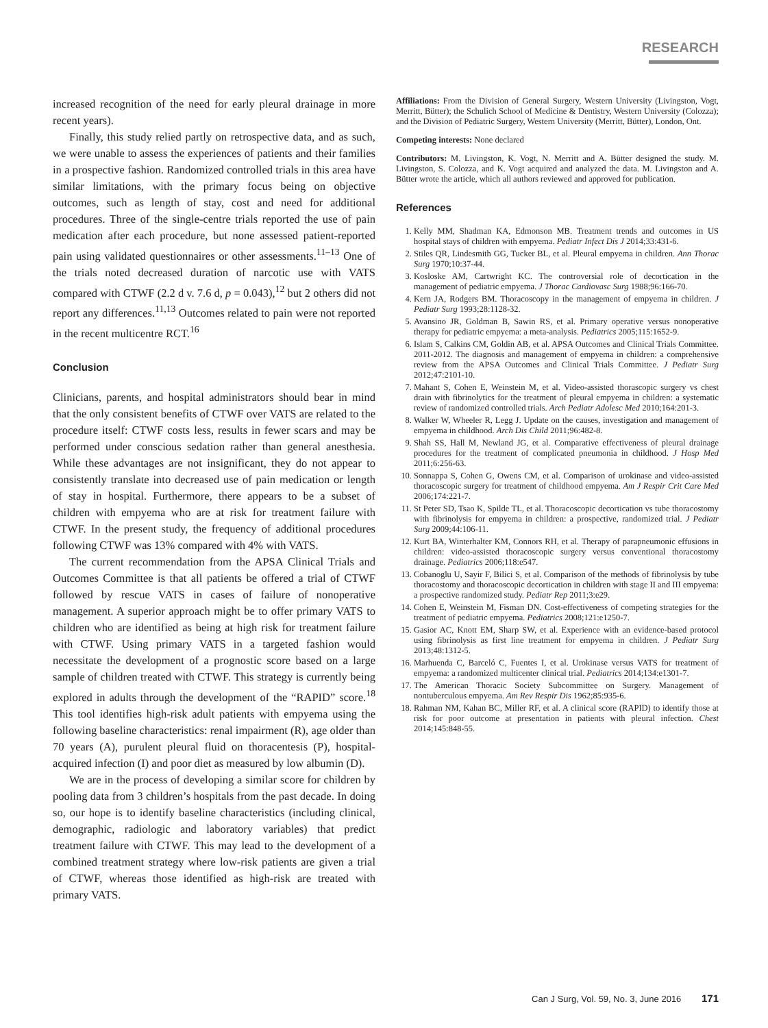RESEARCH
increased recognition of the need for early pleural drainage in more recent years).
Finally, this study relied partly on retrospective data, and as such, we were unable to assess the experiences of patients and their families in a prospective fashion. Randomized controlled trials in this area have similar limitations, with the primary focus being on objective outcomes, such as length of stay, cost and need for additional procedures. Three of the single-centre trials reported the use of pain medication after each procedure, but none assessed patient-reported pain using validated questionnaires or other assessments.<sup>11–13</sup> One of the trials noted decreased duration of narcotic use with VATS compared with CTWF (2.2 d v. 7.6 d, p = 0.043),<sup>12</sup> but 2 others did not report any differences.<sup>11,13</sup> Outcomes related to pain were not reported in the recent multicentre RCT.<sup>16</sup>
Conclusion
Clinicians, parents, and hospital administrators should bear in mind that the only consistent benefits of CTWF over VATS are related to the procedure itself: CTWF costs less, results in fewer scars and may be performed under conscious sedation rather than general anesthesia. While these advantages are not insignificant, they do not appear to consistently translate into decreased use of pain medication or length of stay in hospital. Furthermore, there appears to be a subset of children with empyema who are at risk for treatment failure with CTWF. In the present study, the frequency of additional procedures following CTWF was 13% compared with 4% with VATS.
The current recommendation from the APSA Clinical Trials and Outcomes Committee is that all patients be offered a trial of CTWF followed by rescue VATS in cases of failure of nonoperative management. A superior approach might be to offer primary VATS to children who are identified as being at high risk for treatment failure with CTWF. Using primary VATS in a targeted fashion would necessitate the development of a prognostic score based on a large sample of children treated with CTWF. This strategy is currently being explored in adults through the development of the “RAPID” score.<sup>18</sup> This tool identifies high-risk adult patients with empyema using the following baseline characteristics: renal impairment (R), age older than 70 years (A), purulent pleural fluid on thoracentesis (P), hospital-acquired infection (I) and poor diet as measured by low albumin (D).
We are in the process of developing a similar score for children by pooling data from 3 children’s hospitals from the past decade. In doing so, our hope is to identify baseline characteristics (including clinical, demographic, radiologic and laboratory variables) that predict treatment failure with CTWF. This may lead to the development of a combined treatment strategy where low-risk patients are given a trial of CTWF, whereas those identified as high-risk are treated with primary VATS.
Affiliations: From the Division of General Surgery, Western University (Livingston, Vogt, Merritt, Bütter); the Schulich School of Medicine & Dentistry, Western University (Colozza); and the Division of Pediatric Surgery, Western University (Merritt, Bütter), London, Ont.
Competing interests: None declared
Contributors: M. Livingston, K. Vogt, N. Merritt and A. Bütter designed the study. M. Livingston, S. Colozza, and K. Vogt acquired and analyzed the data. M. Livingston and A. Bütter wrote the article, which all authors reviewed and approved for publication.
References
1. Kelly MM, Shadman KA, Edmonson MB. Treatment trends and outcomes in US hospital stays of children with empyema. Pediatr Infect Dis J 2014;33:431-6.
2. Stiles QR, Lindesmith GG, Tucker BL, et al. Pleural empyema in children. Ann Thorac Surg 1970;10:37-44.
3. Kosloske AM, Cartwright KC. The controversial role of decortication in the management of pediatric empyema. J Thorac Cardiovasc Surg 1988;96:166-70.
4. Kern JA, Rodgers BM. Thoracoscopy in the management of empyema in children. J Pediatr Surg 1993;28:1128-32.
5. Avansino JR, Goldman B, Sawin RS, et al. Primary operative versus nonoperative therapy for pediatric empyema: a meta-analysis. Pediatrics 2005;115:1652-9.
6. Islam S, Calkins CM, Goldin AB, et al. APSA Outcomes and Clinical Trials Committee. 2011-2012. The diagnosis and management of empyema in children: a comprehensive review from the APSA Outcomes and Clinical Trials Committee. J Pediatr Surg 2012;47:2101-10.
7. Mahant S, Cohen E, Weinstein M, et al. Video-assisted thorascopic surgery vs chest drain with fibrinolytics for the treatment of pleural empyema in children: a systematic review of randomized controlled trials. Arch Pediatr Adolesc Med 2010;164:201-3.
8. Walker W, Wheeler R, Legg J. Update on the causes, investigation and management of empyema in childhood. Arch Dis Child 2011;96:482-8.
9. Shah SS, Hall M, Newland JG, et al. Comparative effectiveness of pleural drainage procedures for the treatment of complicated pneumonia in childhood. J Hosp Med 2011;6:256-63.
10. Sonnappa S, Cohen G, Owens CM, et al. Comparison of urokinase and video-assisted thoracoscopic surgery for treatment of childhood empyema. Am J Respir Crit Care Med 2006;174:221-7.
11. St Peter SD, Tsao K, Spilde TL, et al. Thoracoscopic decortication vs tube thoracostomy with fibrinolysis for empyema in children: a prospective, randomized trial. J Pediatr Surg 2009;44:106-11.
12. Kurt BA, Winterhalter KM, Connors RH, et al. Therapy of parapneumonic effusions in children: video-assisted thoracoscopic surgery versus conventional thoracostomy drainage. Pediatrics 2006;118:e547.
13. Cobanoglu U, Sayir F, Bilici S, et al. Comparison of the methods of fibrinolysis by tube thoracostomy and thoracoscopic decortication in children with stage II and III empyema: a prospective randomized study. Pediatr Rep 2011;3:e29.
14. Cohen E, Weinstein M, Fisman DN. Cost-effectiveness of competing strategies for the treatment of pediatric empyema. Pediatrics 2008;121:e1250-7.
15. Gasior AC, Knott EM, Sharp SW, et al. Experience with an evidence-based protocol using fibrinolysis as first line treatment for empyema in children. J Pediatr Surg 2013;48:1312-5.
16. Marhuenda C, Barceló C, Fuentes I, et al. Urokinase versus VATS for treatment of empyema: a randomized multicenter clinical trial. Pediatrics 2014;134:e1301-7.
17. The American Thoracic Society Subcommittee on Surgery. Management of nontuberculous empyema. Am Rev Respir Dis 1962;85:935-6.
18. Rahman NM, Kahan BC, Miller RF, et al. A clinical score (RAPID) to identify those at risk for poor outcome at presentation in patients with pleural infection. Chest 2014;145:848-55.
Can J Surg, Vol. 59, No. 3, June 2016 171